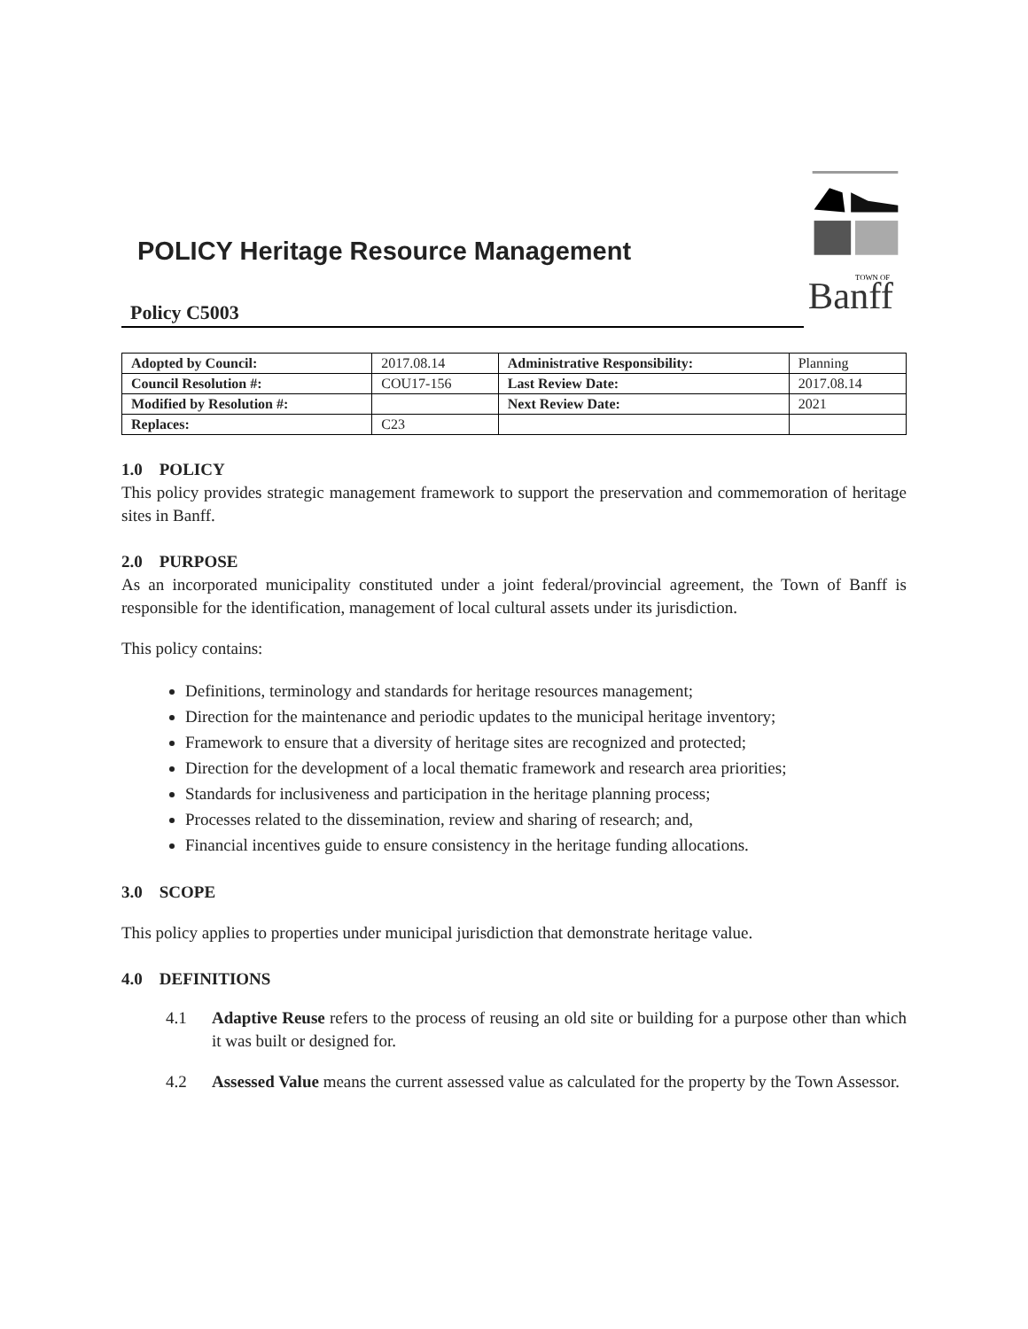POLICY Heritage Resource Management
Policy C5003
Banff
TOWN OF
| Adopted by Council: | 2017.08.14 | Administrative Responsibility: | Planning |
| Council Resolution #: | COU17-156 | Last Review Date: | 2017.08.14 |
| Modified by Resolution #: | | Next Review Date: | 2021 |
| Replaces: | C23 | | |
1.0 POLICY
This policy provides strategic management framework to support the preservation and commemoration of heritage sites in Banff.
2.0 PURPOSE
As an incorporated municipality constituted under a joint federal/provincial agreement, the Town of Banff is responsible for the identification, management of local cultural assets under its jurisdiction.
This policy contains:
Definitions, terminology and standards for heritage resources management;
Direction for the maintenance and periodic updates to the municipal heritage inventory;
Framework to ensure that a diversity of heritage sites are recognized and protected;
Direction for the development of a local thematic framework and research area priorities;
Standards for inclusiveness and participation in the heritage planning process;
Processes related to the dissemination, review and sharing of research; and,
Financial incentives guide to ensure consistency in the heritage funding allocations.
3.0 SCOPE
This policy applies to properties under municipal jurisdiction that demonstrate heritage value.
4.0 DEFINITIONS
4.1 Adaptive Reuse refers to the process of reusing an old site or building for a purpose other than which it was built or designed for.
4.2 Assessed Value means the current assessed value as calculated for the property by the Town Assessor.